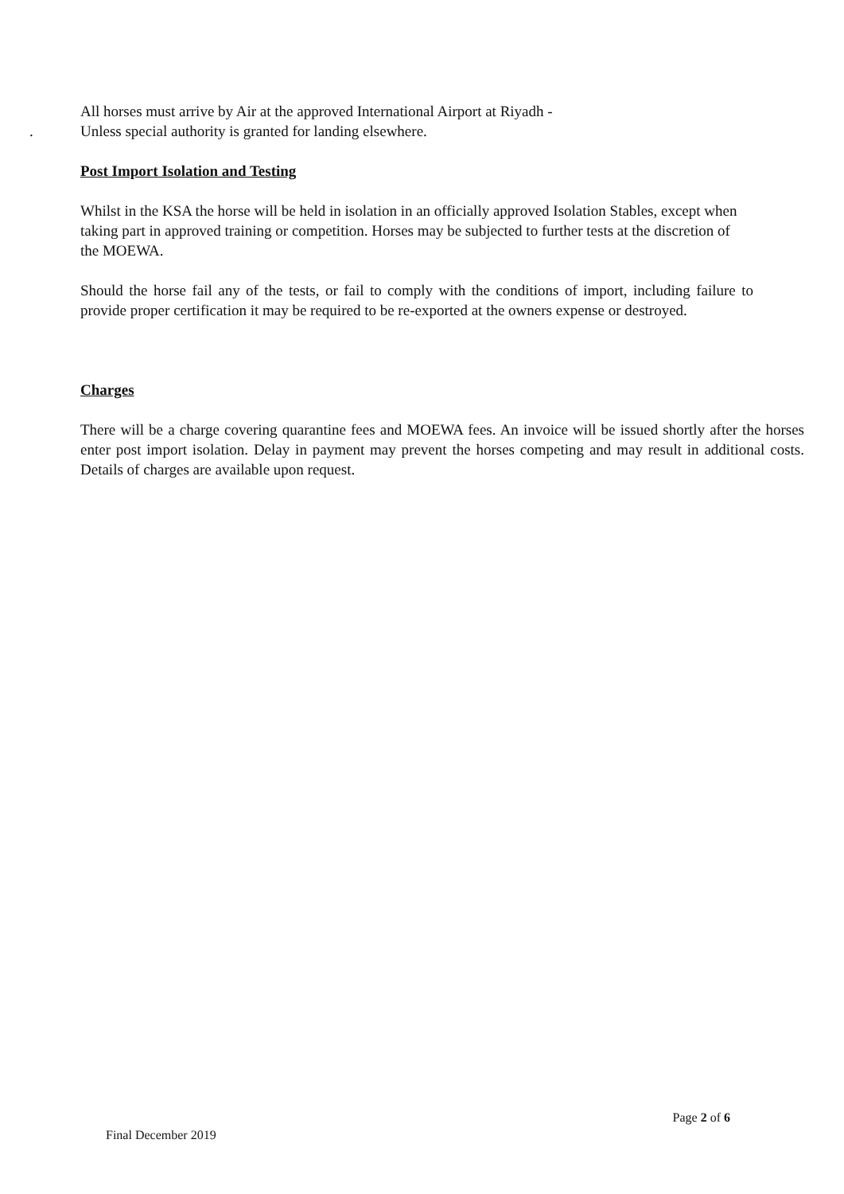All horses must arrive by Air at the approved International Airport at Riyadh -
. Unless special authority is granted for landing elsewhere.
Post Import Isolation and Testing
Whilst in the KSA the horse will be held in isolation in an officially approved Isolation Stables, except when taking part in approved training or competition. Horses may be subjected to further tests at the discretion of the MOEWA.
Should the horse fail any of the tests, or fail to comply with the conditions of import, including failure to provide proper certification it may be required to be re-exported at the owners expense or destroyed.
Charges
There will be a charge covering quarantine fees and MOEWA fees. An invoice will be issued shortly after the horses enter post import isolation. Delay in payment may prevent the horses competing and may result in additional costs. Details of charges are available upon request.
Page 2 of 6
Final December 2019